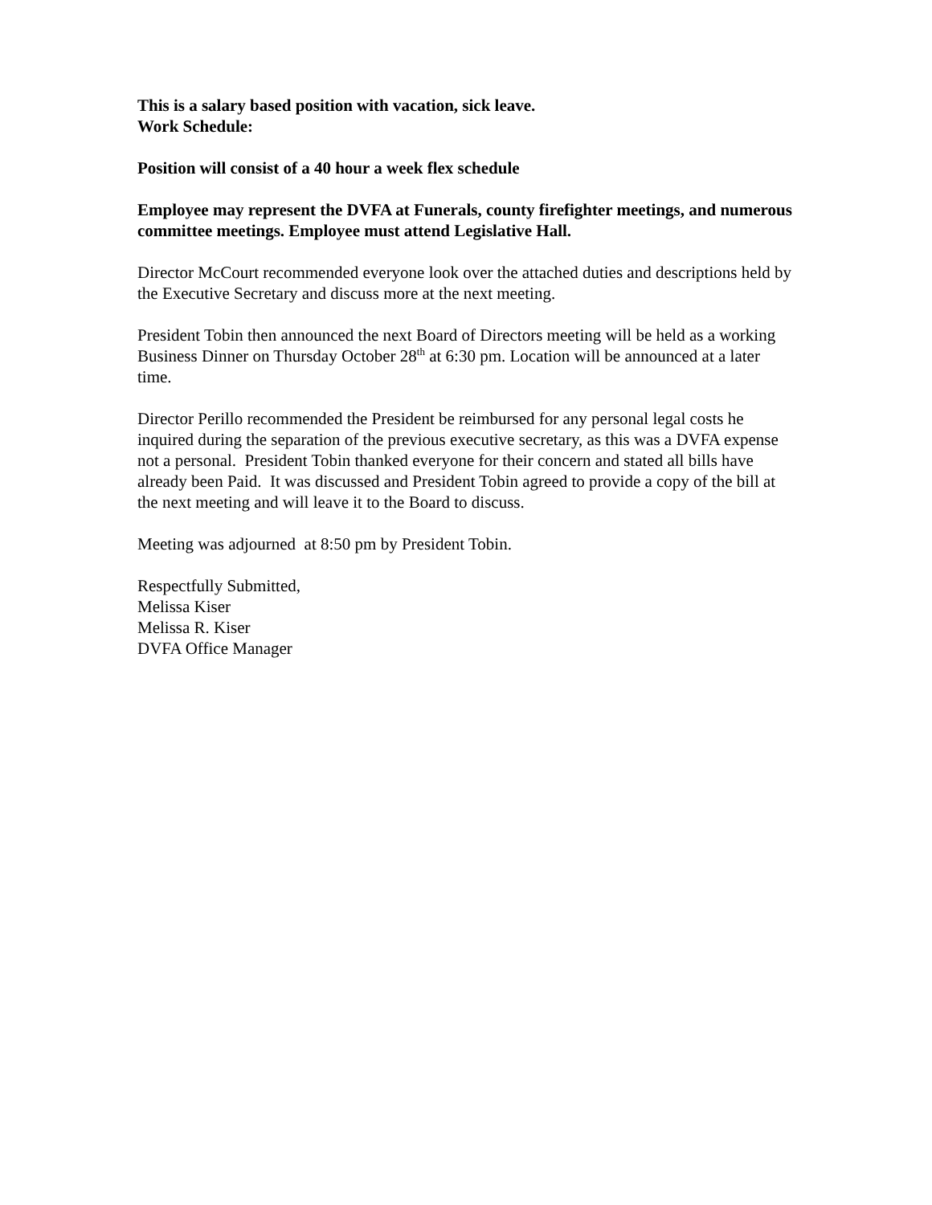This is a salary based position with vacation, sick leave.
Work Schedule:
Position will consist of a 40 hour a week flex schedule
Employee may represent the DVFA at Funerals, county firefighter meetings, and numerous committee meetings. Employee must attend Legislative Hall.
Director McCourt recommended everyone look over the attached duties and descriptions held by the Executive Secretary and discuss more at the next meeting.
President Tobin then announced the next Board of Directors meeting will be held as a working Business Dinner on Thursday October 28<sup>th</sup> at 6:30 pm. Location will be announced at a later time.
Director Perillo recommended the President be reimbursed for any personal legal costs he inquired during the separation of the previous executive secretary, as this was a DVFA expense not a personal. President Tobin thanked everyone for their concern and stated all bills have already been Paid. It was discussed and President Tobin agreed to provide a copy of the bill at the next meeting and will leave it to the Board to discuss.
Meeting was adjourned at 8:50 pm by President Tobin.
Respectfully Submitted,
Melissa Kiser
Melissa R. Kiser
DVFA Office Manager